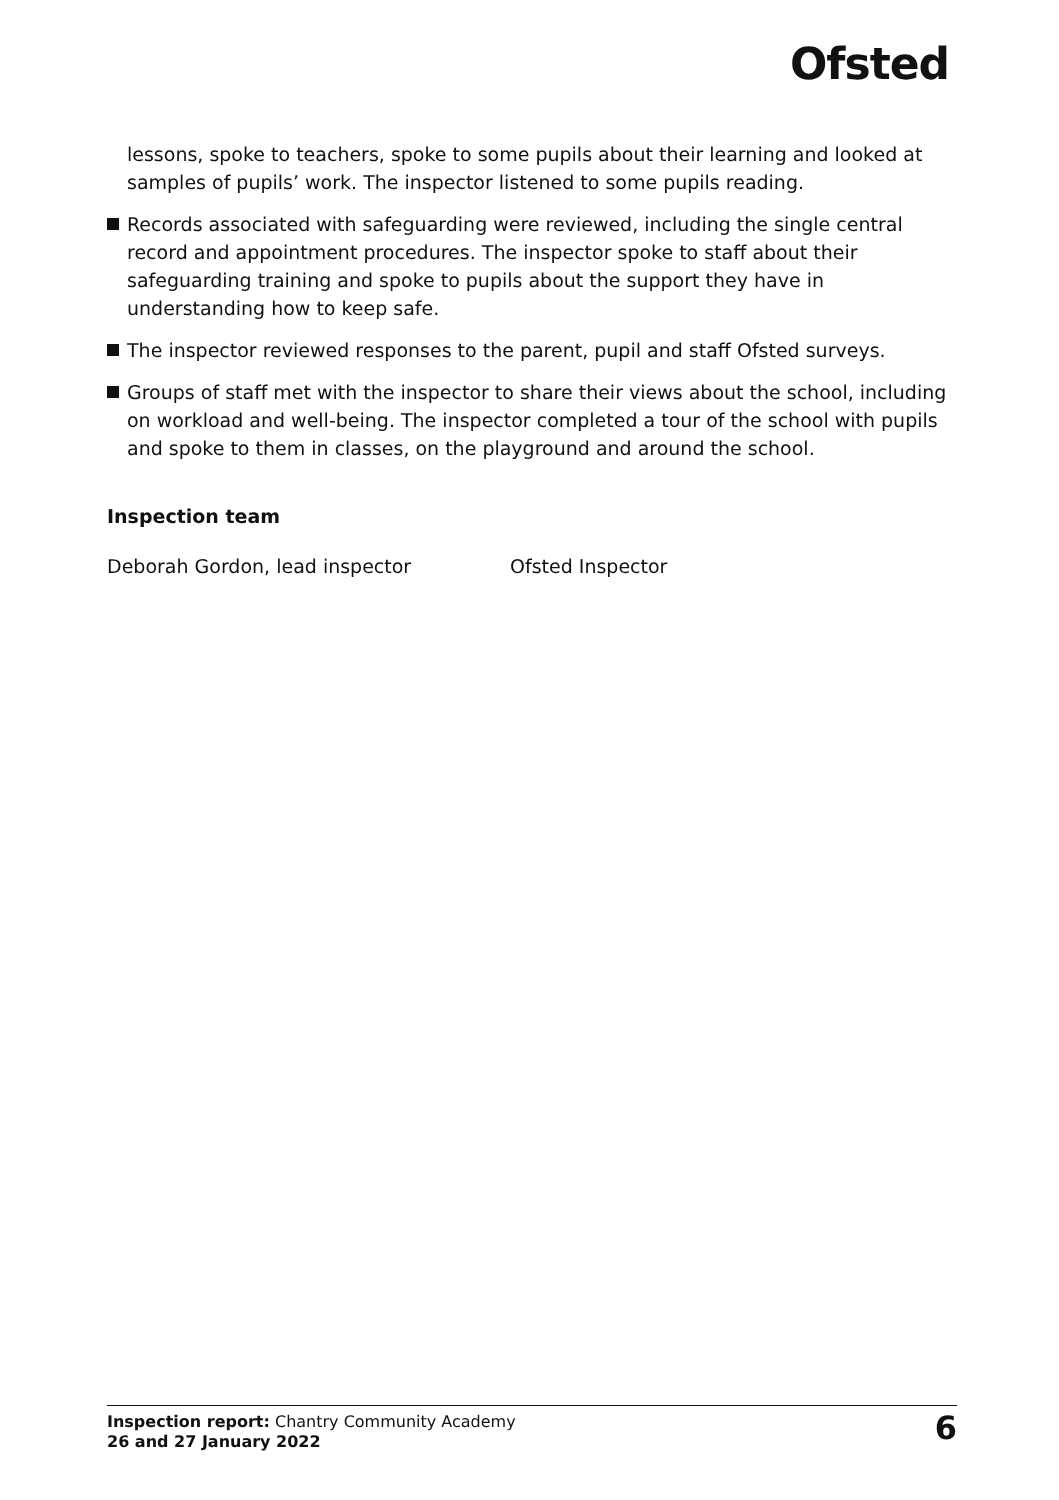Ofsted
lessons, spoke to teachers, spoke to some pupils about their learning and looked at samples of pupils’ work. The inspector listened to some pupils reading.
Records associated with safeguarding were reviewed, including the single central record and appointment procedures. The inspector spoke to staff about their safeguarding training and spoke to pupils about the support they have in understanding how to keep safe.
The inspector reviewed responses to the parent, pupil and staff Ofsted surveys.
Groups of staff met with the inspector to share their views about the school, including on workload and well-being. The inspector completed a tour of the school with pupils and spoke to them in classes, on the playground and around the school.
Inspection team
Deborah Gordon, lead inspector Ofsted Inspector
Inspection report: Chantry Community Academy
26 and 27 January 2022
6